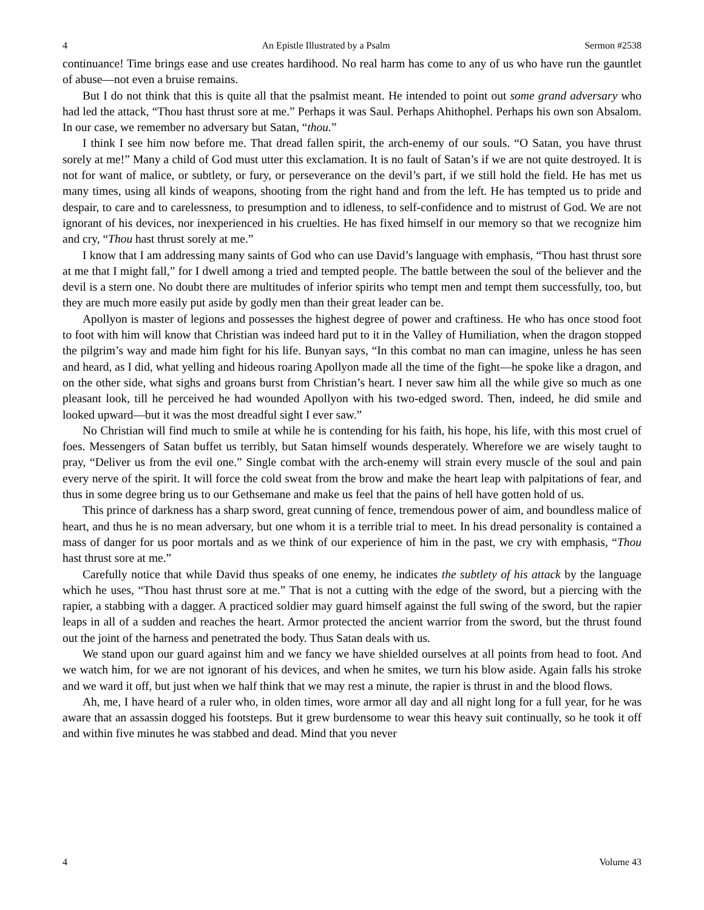4 An Epistle Illustrated by a Psalm Sermon #2538
continuance! Time brings ease and use creates hardihood. No real harm has come to any of us who have run the gauntlet of abuse—not even a bruise remains.
But I do not think that this is quite all that the psalmist meant. He intended to point out some grand adversary who had led the attack, “Thou hast thrust sore at me.” Perhaps it was Saul. Perhaps Ahithophel. Perhaps his own son Absalom. In our case, we remember no adversary but Satan, “thou.”
I think I see him now before me. That dread fallen spirit, the arch-enemy of our souls. “O Satan, you have thrust sorely at me!” Many a child of God must utter this exclamation. It is no fault of Satan’s if we are not quite destroyed. It is not for want of malice, or subtlety, or fury, or perseverance on the devil’s part, if we still hold the field. He has met us many times, using all kinds of weapons, shooting from the right hand and from the left. He has tempted us to pride and despair, to care and to carelessness, to presumption and to idleness, to self-confidence and to mistrust of God. We are not ignorant of his devices, nor inexperienced in his cruelties. He has fixed himself in our memory so that we recognize him and cry, “Thou hast thrust sorely at me.”
I know that I am addressing many saints of God who can use David’s language with emphasis, “Thou hast thrust sore at me that I might fall,” for I dwell among a tried and tempted people. The battle between the soul of the believer and the devil is a stern one. No doubt there are multitudes of inferior spirits who tempt men and tempt them successfully, too, but they are much more easily put aside by godly men than their great leader can be.
Apollyon is master of legions and possesses the highest degree of power and craftiness. He who has once stood foot to foot with him will know that Christian was indeed hard put to it in the Valley of Humiliation, when the dragon stopped the pilgrim’s way and made him fight for his life. Bunyan says, “In this combat no man can imagine, unless he has seen and heard, as I did, what yelling and hideous roaring Apollyon made all the time of the fight—he spoke like a dragon, and on the other side, what sighs and groans burst from Christian’s heart. I never saw him all the while give so much as one pleasant look, till he perceived he had wounded Apollyon with his two-edged sword. Then, indeed, he did smile and looked upward—but it was the most dreadful sight I ever saw.”
No Christian will find much to smile at while he is contending for his faith, his hope, his life, with this most cruel of foes. Messengers of Satan buffet us terribly, but Satan himself wounds desperately. Wherefore we are wisely taught to pray, “Deliver us from the evil one.” Single combat with the arch-enemy will strain every muscle of the soul and pain every nerve of the spirit. It will force the cold sweat from the brow and make the heart leap with palpitations of fear, and thus in some degree bring us to our Gethsemane and make us feel that the pains of hell have gotten hold of us.
This prince of darkness has a sharp sword, great cunning of fence, tremendous power of aim, and boundless malice of heart, and thus he is no mean adversary, but one whom it is a terrible trial to meet. In his dread personality is contained a mass of danger for us poor mortals and as we think of our experience of him in the past, we cry with emphasis, “Thou hast thrust sore at me.”
Carefully notice that while David thus speaks of one enemy, he indicates the subtlety of his attack by the language which he uses, “Thou hast thrust sore at me.” That is not a cutting with the edge of the sword, but a piercing with the rapier, a stabbing with a dagger. A practiced soldier may guard himself against the full swing of the sword, but the rapier leaps in all of a sudden and reaches the heart. Armor protected the ancient warrior from the sword, but the thrust found out the joint of the harness and penetrated the body. Thus Satan deals with us.
We stand upon our guard against him and we fancy we have shielded ourselves at all points from head to foot. And we watch him, for we are not ignorant of his devices, and when he smites, we turn his blow aside. Again falls his stroke and we ward it off, but just when we half think that we may rest a minute, the rapier is thrust in and the blood flows.
Ah, me, I have heard of a ruler who, in olden times, wore armor all day and all night long for a full year, for he was aware that an assassin dogged his footsteps. But it grew burdensome to wear this heavy suit continually, so he took it off and within five minutes he was stabbed and dead. Mind that you never
4 Volume 43